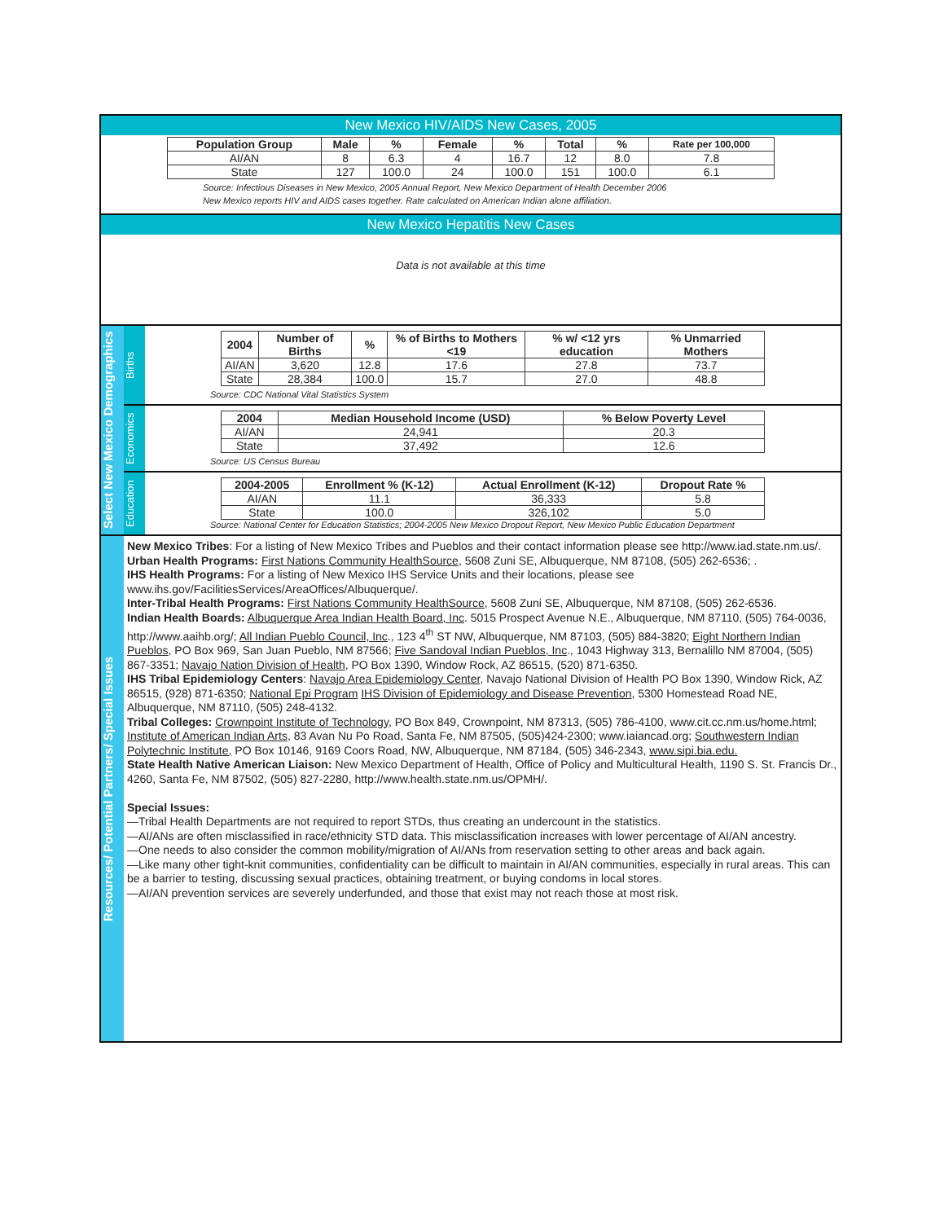New Mexico HIV/AIDS New Cases, 2005
| Population Group | Male | % | Female | % | Total | % | Rate per 100,000 |
| --- | --- | --- | --- | --- | --- | --- | --- |
| AI/AN | 8 | 6.3 | 4 | 16.7 | 12 | 8.0 | 7.8 |
| State | 127 | 100.0 | 24 | 100.0 | 151 | 100.0 | 6.1 |
Source: Infectious Diseases in New Mexico, 2005 Annual Report, New Mexico Department of Health December 2006
New Mexico reports HIV and AIDS cases together. Rate calculated on American Indian alone affiliation.
New Mexico Hepatitis New Cases
Data is not available at this time
Select New Mexico Demographics
Births
| 2004 | Number of Births | % | % of Births to Mothers <19 | % w/ <12 yrs education | % Unmarried Mothers |
| --- | --- | --- | --- | --- | --- |
| AI/AN | 3,620 | 12.8 | 17.6 | 27.8 | 73.7 |
| State | 28,384 | 100.0 | 15.7 | 27.0 | 48.8 |
Source: CDC National Vital Statistics System
Economics
| 2004 | Median Household Income (USD) | % Below Poverty Level |
| --- | --- | --- |
| AI/AN | 24,941 | 20.3 |
| State | 37,492 | 12.6 |
Source: US Census Bureau
Education
| 2004-2005 | Enrollment % (K-12) | Actual Enrollment (K-12) | Dropout Rate % |
| --- | --- | --- | --- |
| AI/AN | 11.1 | 36,333 | 5.8 |
| State | 100.0 | 326,102 | 5.0 |
Source: National Center for Education Statistics; 2004-2005 New Mexico Dropout Report, New Mexico Public Education Department
Resources/ Potential Partners/ Special Issues
New Mexico Tribes: For a listing of New Mexico Tribes and Pueblos and their contact information please see http://www.iad.state.nm.us/.
Urban Health Programs: First Nations Community HealthSource, 5608 Zuni SE, Albuquerque, NM 87108, (505) 262-6536; .
IHS Health Programs: For a listing of New Mexico IHS Service Units and their locations, please see www.ihs.gov/FacilitiesServices/AreaOffices/Albuquerque/.
Inter-Tribal Health Programs: First Nations Community HealthSource, 5608 Zuni SE, Albuquerque, NM 87108, (505) 262-6536.
Indian Health Boards: Albuquerque Area Indian Health Board, Inc. 5015 Prospect Avenue N.E., Albuquerque, NM 87110, (505) 764-0036, http://www.aaihb.org/; All Indian Pueblo Council, Inc., 123 4<sup>th</sup> ST NW, Albuquerque, NM 87103, (505) 884-3820; Eight Northern Indian Pueblos, PO Box 969, San Juan Pueblo, NM 87566; Five Sandoval Indian Pueblos, Inc., 1043 Highway 313, Bernalillo NM 87004, (505) 867-3351; Navajo Nation Division of Health, PO Box 1390, Window Rock, AZ 86515, (520) 871-6350.
IHS Tribal Epidemiology Centers: Navajo Area Epidemiology Center, Navajo National Division of Health PO Box 1390, Window Rick, AZ 86515, (928) 871-6350; National Epi Program IHS Division of Epidemiology and Disease Prevention, 5300 Homestead Road NE, Albuquerque, NM 87110, (505) 248-4132.
Tribal Colleges: Crownpoint Institute of Technology, PO Box 849, Crownpoint, NM 87313, (505) 786-4100, www.cit.cc.nm.us/home.html; Institute of American Indian Arts, 83 Avan Nu Po Road, Santa Fe, NM 87505, (505)424-2300; www.iaiancad.org; Southwestern Indian Polytechnic Institute, PO Box 10146, 9169 Coors Road, NW, Albuquerque, NM 87184, (505) 346-2343, www.sipi.bia.edu.
State Health Native American Liaison: New Mexico Department of Health, Office of Policy and Multicultural Health, 1190 S. St. Francis Dr., 4260, Santa Fe, NM 87502, (505) 827-2280, http://www.health.state.nm.us/OPMH/.
Special Issues:
—Tribal Health Departments are not required to report STDs, thus creating an undercount in the statistics.
—AI/ANs are often misclassified in race/ethnicity STD data. This misclassification increases with lower percentage of AI/AN ancestry.
—One needs to also consider the common mobility/migration of AI/ANs from reservation setting to other areas and back again.
—Like many other tight-knit communities, confidentiality can be difficult to maintain in AI/AN communities, especially in rural areas. This can be a barrier to testing, discussing sexual practices, obtaining treatment, or buying condoms in local stores.
—AI/AN prevention services are severely underfunded, and those that exist may not reach those at most risk.